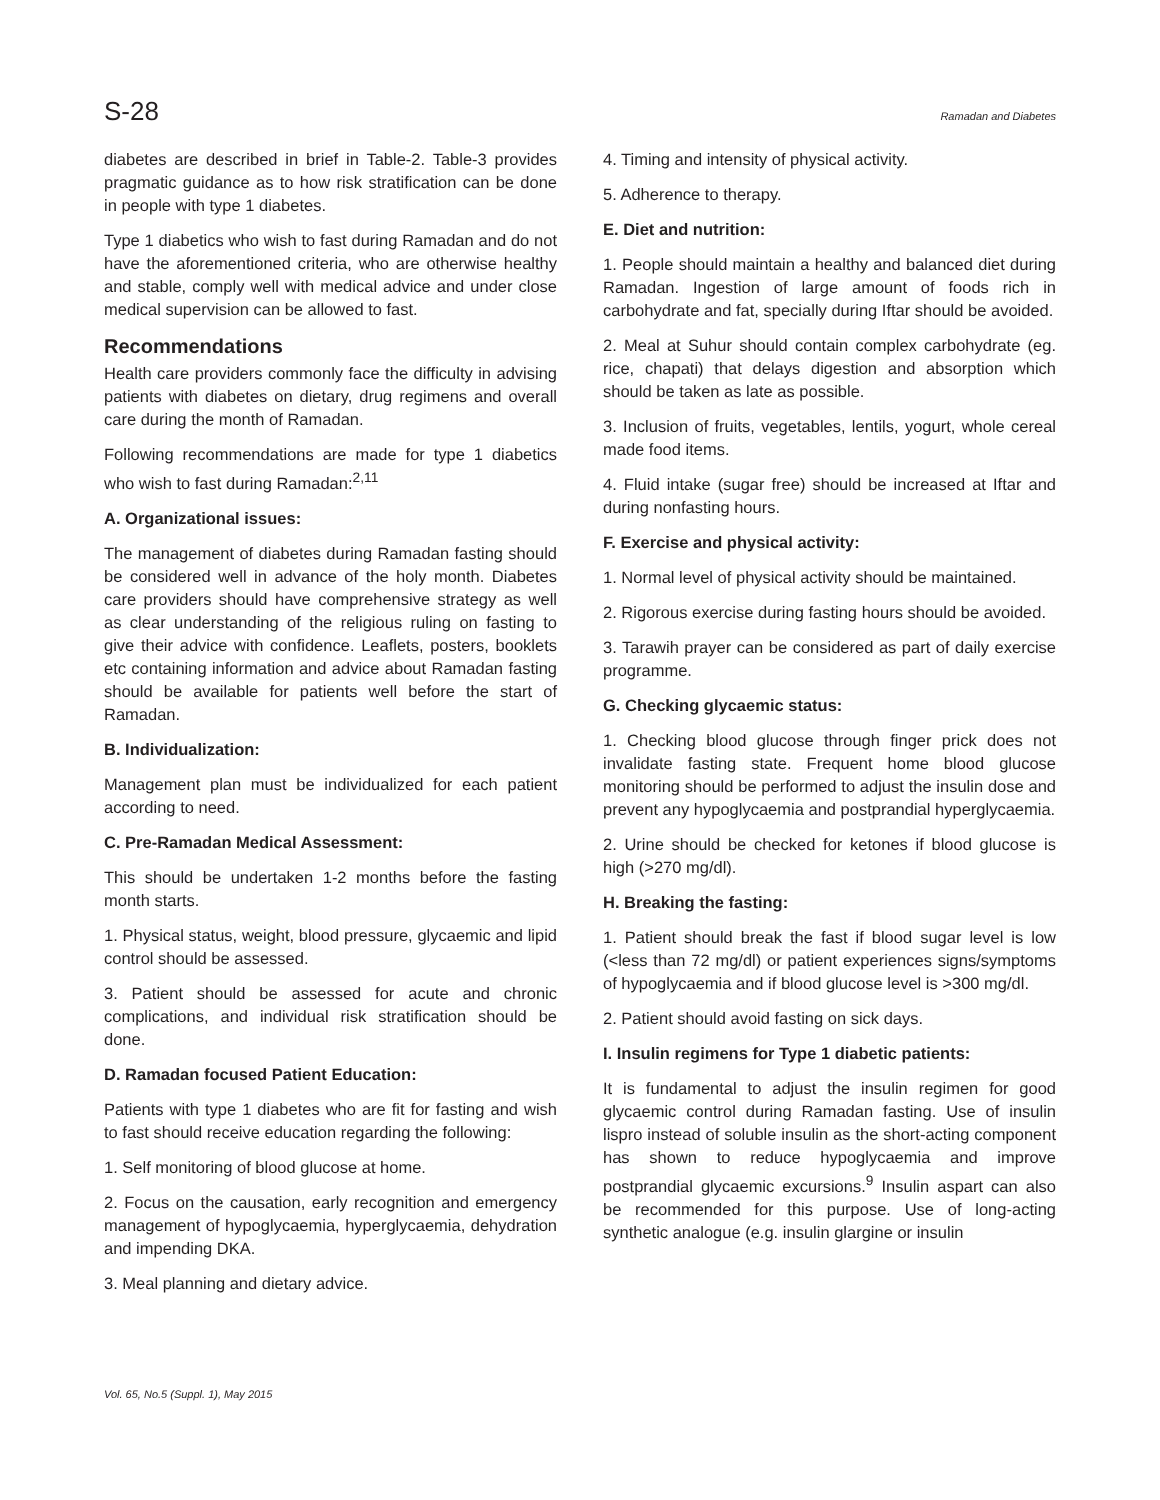S-28 Ramadan and Diabetes
diabetes are described in brief in Table-2. Table-3 provides pragmatic guidance as to how risk stratification can be done in people with type 1 diabetes.
Type 1 diabetics who wish to fast during Ramadan and do not have the aforementioned criteria, who are otherwise healthy and stable, comply well with medical advice and under close medical supervision can be allowed to fast.
Recommendations
Health care providers commonly face the difficulty in advising patients with diabetes on dietary, drug regimens and overall care during the month of Ramadan.
Following recommendations are made for type 1 diabetics who wish to fast during Ramadan:<sup>2,11</sup>
A. Organizational issues:
The management of diabetes during Ramadan fasting should be considered well in advance of the holy month. Diabetes care providers should have comprehensive strategy as well as clear understanding of the religious ruling on fasting to give their advice with confidence. Leaflets, posters, booklets etc containing information and advice about Ramadan fasting should be available for patients well before the start of Ramadan.
B. Individualization:
Management plan must be individualized for each patient according to need.
C. Pre-Ramadan Medical Assessment:
This should be undertaken 1-2 months before the fasting month starts.
1. Physical status, weight, blood pressure, glycaemic and lipid control should be assessed.
3. Patient should be assessed for acute and chronic complications, and individual risk stratification should be done.
D. Ramadan focused Patient Education:
Patients with type 1 diabetes who are fit for fasting and wish to fast should receive education regarding the following:
1. Self monitoring of blood glucose at home.
2. Focus on the causation, early recognition and emergency management of hypoglycaemia, hyperglycaemia, dehydration and impending DKA.
3. Meal planning and dietary advice.
4. Timing and intensity of physical activity.
5. Adherence to therapy.
E. Diet and nutrition:
1. People should maintain a healthy and balanced diet during Ramadan. Ingestion of large amount of foods rich in carbohydrate and fat, specially during Iftar should be avoided.
2. Meal at Suhur should contain complex carbohydrate (eg. rice, chapati) that delays digestion and absorption which should be taken as late as possible.
3. Inclusion of fruits, vegetables, lentils, yogurt, whole cereal made food items.
4. Fluid intake (sugar free) should be increased at Iftar and during nonfasting hours.
F. Exercise and physical activity:
1. Normal level of physical activity should be maintained.
2. Rigorous exercise during fasting hours should be avoided.
3. Tarawih prayer can be considered as part of daily exercise programme.
G. Checking glycaemic status:
1. Checking blood glucose through finger prick does not invalidate fasting state. Frequent home blood glucose monitoring should be performed to adjust the insulin dose and prevent any hypoglycaemia and postprandial hyperglycaemia.
2. Urine should be checked for ketones if blood glucose is high (>270 mg/dl).
H. Breaking the fasting:
1. Patient should break the fast if blood sugar level is low (<less than 72 mg/dl) or patient experiences signs/symptoms of hypoglycaemia and if blood glucose level is >300 mg/dl.
2. Patient should avoid fasting on sick days.
I. Insulin regimens for Type 1 diabetic patients:
It is fundamental to adjust the insulin regimen for good glycaemic control during Ramadan fasting. Use of insulin lispro instead of soluble insulin as the short-acting component has shown to reduce hypoglycaemia and improve postprandial glycaemic excursions.<sup>9</sup> Insulin aspart can also be recommended for this purpose. Use of long-acting synthetic analogue (e.g. insulin glargine or insulin
Vol. 65, No.5 (Suppl. 1), May 2015